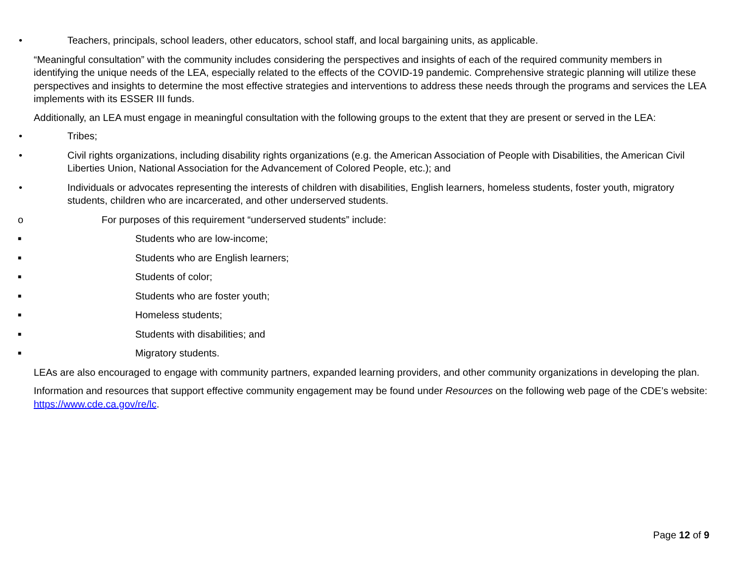• Teachers, principals, school leaders, other educators, school staff, and local bargaining units, as applicable.
“Meaningful consultation” with the community includes considering the perspectives and insights of each of the required community members in identifying the unique needs of the LEA, especially related to the effects of the COVID-19 pandemic. Comprehensive strategic planning will utilize these perspectives and insights to determine the most effective strategies and interventions to address these needs through the programs and services the LEA implements with its ESSER III funds.
Additionally, an LEA must engage in meaningful consultation with the following groups to the extent that they are present or served in the LEA:
• Tribes;
• Civil rights organizations, including disability rights organizations (e.g. the American Association of People with Disabilities, the American Civil Liberties Union, National Association for the Advancement of Colored People, etc.); and
• Individuals or advocates representing the interests of children with disabilities, English learners, homeless students, foster youth, migratory students, children who are incarcerated, and other underserved students.
o For purposes of this requirement “underserved students” include:
■ Students who are low-income;
■ Students who are English learners;
■ Students of color;
■ Students who are foster youth;
■ Homeless students;
■ Students with disabilities; and
■ Migratory students.
LEAs are also encouraged to engage with community partners, expanded learning providers, and other community organizations in developing the plan.
Information and resources that support effective community engagement may be found under Resources on the following web page of the CDE’s website: https://www.cde.ca.gov/re/lc.
Page 12 of 9